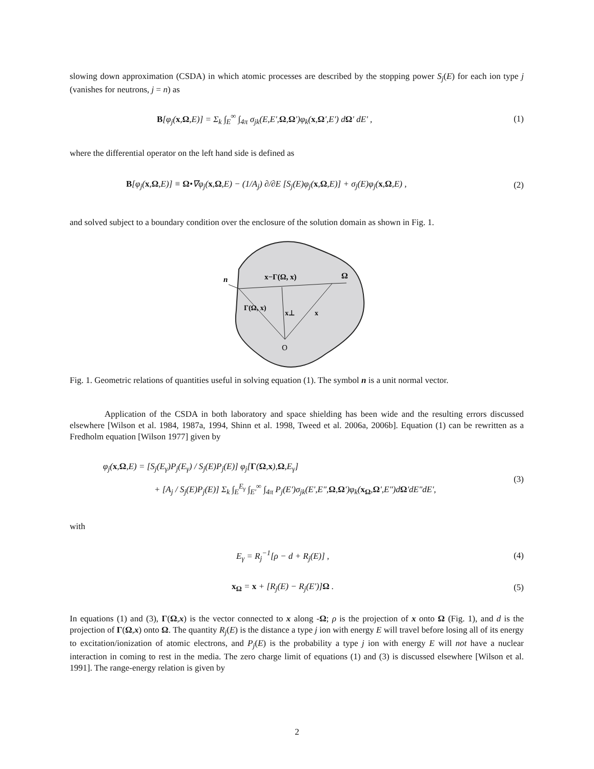slowing down approximation (CSDA) in which atomic processes are described by the stopping power S<sub>j</sub>(E) for each ion type j (vanishes for neutrons, j = n) as
B[φ<sub>j</sub>(x,Ω,E)] = Σ<sub>k</sub> ∫<sub>E</sub><sup>∞</sup> ∫<sub>4π</sub> σ<sub>jk</sub>(E,E',Ω,Ω')φ<sub>k</sub>(x,Ω',E') dΩ' dE' , (1)
where the differential operator on the left hand side is defined as
B[φ<sub>j</sub>(x,Ω,E)] ≡ Ω•∇φ<sub>j</sub>(x,Ω,E) − (1/A<sub>j</sub>) ∂/∂E [S<sub>j</sub>(E)φ<sub>j</sub>(x,Ω,E)] + σ<sub>j</sub>(E)φ<sub>j</sub>(x,Ω,E) , (2)
and solved subject to a boundary condition over the enclosure of the solution domain as shown in Fig. 1.
n
x−Γ(Ω, x)
Ω
x⊥
x
Γ(Ω, x)
O
Fig. 1. Geometric relations of quantities useful in solving equation (1). The symbol n is a unit normal vector.
Application of the CSDA in both laboratory and space shielding has been wide and the resulting errors discussed elsewhere [Wilson et al. 1984, 1987a, 1994, Shinn et al. 1998, Tweed et al. 2006a, 2006b]. Equation (1) can be rewritten as a Fredholm equation [Wilson 1977] given by
φ<sub>j</sub>(x,Ω,E) = [S<sub>j</sub>(E<sub>γ</sub>)P<sub>j</sub>(E<sub>γ</sub>) / S<sub>j</sub>(E)P<sub>j</sub>(E)] φ<sub>j</sub>[Γ(Ω,x),Ω,E<sub>γ</sub>]
+ [A<sub>j</sub> / S<sub>j</sub>(E)P<sub>j</sub>(E)] Σ<sub>k</sub> ∫<sub>E</sub><sup>E<sub>γ</sub></sup> ∫<sub>E'</sub><sup>∞</sup> ∫<sub>4π</sub> P<sub>j</sub>(E')σ<sub>jk</sub>(E',E",Ω,Ω')φ<sub>k</sub>(x<sub>Ω</sub>,Ω',E")dΩ'dE"dE', (3)
with
E<sub>γ</sub> = R<sub>j</sub><sup>−1</sup>[ρ − d + R<sub>j</sub>(E)] , (4)
x<sub>Ω</sub> = x + [R<sub>j</sub>(E) − R<sub>j</sub>(E')]Ω . (5)
In equations (1) and (3), Γ(Ω,x) is the vector connected to x along -Ω; ρ is the projection of x onto Ω (Fig. 1), and d is the projection of Γ(Ω,x) onto Ω. The quantity R<sub>j</sub>(E) is the distance a type j ion with energy E will travel before losing all of its energy to excitation/ionization of atomic electrons, and P<sub>j</sub>(E) is the probability a type j ion with energy E will not have a nuclear interaction in coming to rest in the media. The zero charge limit of equations (1) and (3) is discussed elsewhere [Wilson et al. 1991]. The range-energy relation is given by
2